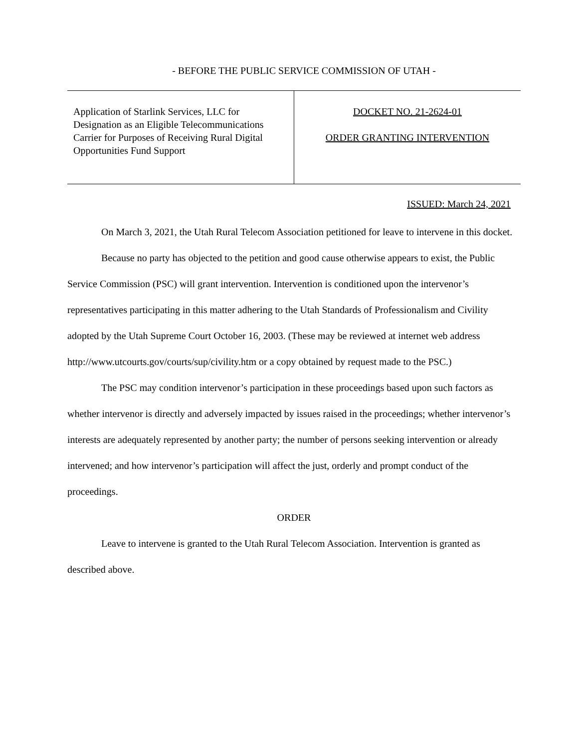- BEFORE THE PUBLIC SERVICE COMMISSION OF UTAH -
| Application of Starlink Services, LLC for Designation as an Eligible Telecommunications Carrier for Purposes of Receiving Rural Digital Opportunities Fund Support | DOCKET NO. 21-2624-01 ORDER GRANTING INTERVENTION |
ISSUED: March 24, 2021
On March 3, 2021, the Utah Rural Telecom Association petitioned for leave to intervene in this docket.
Because no party has objected to the petition and good cause otherwise appears to exist, the Public Service Commission (PSC) will grant intervention. Intervention is conditioned upon the intervenor’s representatives participating in this matter adhering to the Utah Standards of Professionalism and Civility adopted by the Utah Supreme Court October 16, 2003. (These may be reviewed at internet web address http://www.utcourts.gov/courts/sup/civility.htm or a copy obtained by request made to the PSC.)
The PSC may condition intervenor’s participation in these proceedings based upon such factors as whether intervenor is directly and adversely impacted by issues raised in the proceedings; whether intervenor’s interests are adequately represented by another party; the number of persons seeking intervention or already intervened; and how intervenor’s participation will affect the just, orderly and prompt conduct of the proceedings.
ORDER
Leave to intervene is granted to the Utah Rural Telecom Association. Intervention is granted as described above.